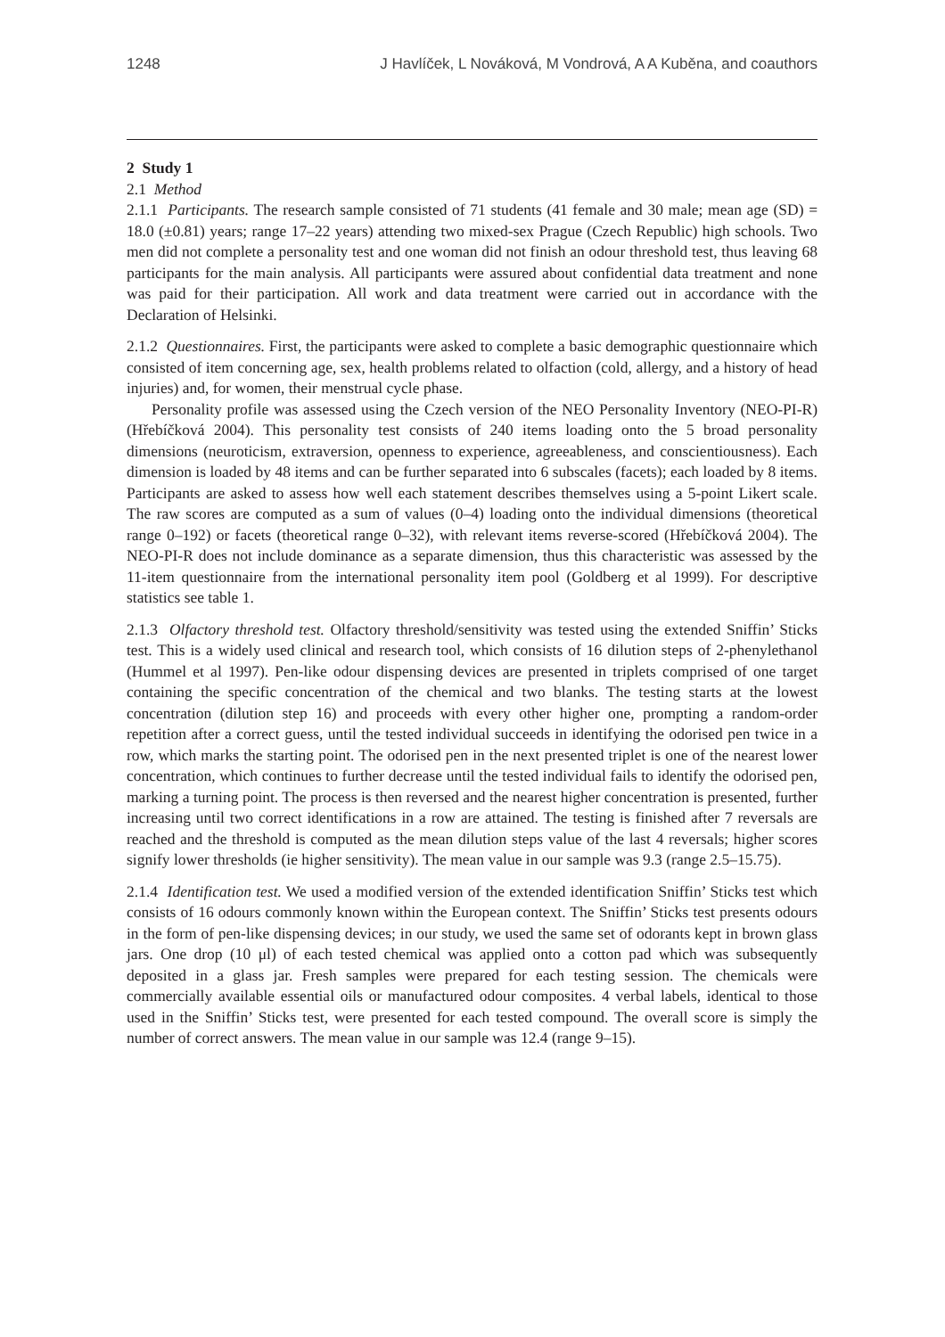1248 J Havlíček, L Nováková, M Vondrová, A A Kuběna, and coauthors
2 Study 1
2.1 Method
2.1.1 Participants. The research sample consisted of 71 students (41 female and 30 male; mean age (SD) = 18.0 (±0.81) years; range 17–22 years) attending two mixed-sex Prague (Czech Republic) high schools. Two men did not complete a personality test and one woman did not finish an odour threshold test, thus leaving 68 participants for the main analysis. All participants were assured about confidential data treatment and none was paid for their participation. All work and data treatment were carried out in accordance with the Declaration of Helsinki.
2.1.2 Questionnaires. First, the participants were asked to complete a basic demographic questionnaire which consisted of item concerning age, sex, health problems related to olfaction (cold, allergy, and a history of head injuries) and, for women, their menstrual cycle phase.
Personality profile was assessed using the Czech version of the NEO Personality Inventory (NEO-PI-R) (Hřebíčková 2004). This personality test consists of 240 items loading onto the 5 broad personality dimensions (neuroticism, extraversion, openness to experience, agreeableness, and conscientiousness). Each dimension is loaded by 48 items and can be further separated into 6 subscales (facets); each loaded by 8 items. Participants are asked to assess how well each statement describes themselves using a 5-point Likert scale. The raw scores are computed as a sum of values (0–4) loading onto the individual dimensions (theoretical range 0–192) or facets (theoretical range 0–32), with relevant items reverse-scored (Hřebíčková 2004). The NEO-PI-R does not include dominance as a separate dimension, thus this characteristic was assessed by the 11-item questionnaire from the international personality item pool (Goldberg et al 1999). For descriptive statistics see table 1.
2.1.3 Olfactory threshold test. Olfactory threshold/sensitivity was tested using the extended Sniffin’ Sticks test. This is a widely used clinical and research tool, which consists of 16 dilution steps of 2-phenylethanol (Hummel et al 1997). Pen-like odour dispensing devices are presented in triplets comprised of one target containing the specific concentration of the chemical and two blanks. The testing starts at the lowest concentration (dilution step 16) and proceeds with every other higher one, prompting a random-order repetition after a correct guess, until the tested individual succeeds in identifying the odorised pen twice in a row, which marks the starting point. The odorised pen in the next presented triplet is one of the nearest lower concentration, which continues to further decrease until the tested individual fails to identify the odorised pen, marking a turning point. The process is then reversed and the nearest higher concentration is presented, further increasing until two correct identifications in a row are attained. The testing is finished after 7 reversals are reached and the threshold is computed as the mean dilution steps value of the last 4 reversals; higher scores signify lower thresholds (ie higher sensitivity). The mean value in our sample was 9.3 (range 2.5–15.75).
2.1.4 Identification test. We used a modified version of the extended identification Sniffin’ Sticks test which consists of 16 odours commonly known within the European context. The Sniffin’ Sticks test presents odours in the form of pen-like dispensing devices; in our study, we used the same set of odorants kept in brown glass jars. One drop (10 μl) of each tested chemical was applied onto a cotton pad which was subsequently deposited in a glass jar. Fresh samples were prepared for each testing session. The chemicals were commercially available essential oils or manufactured odour composites. 4 verbal labels, identical to those used in the Sniffin’ Sticks test, were presented for each tested compound. The overall score is simply the number of correct answers. The mean value in our sample was 12.4 (range 9–15).